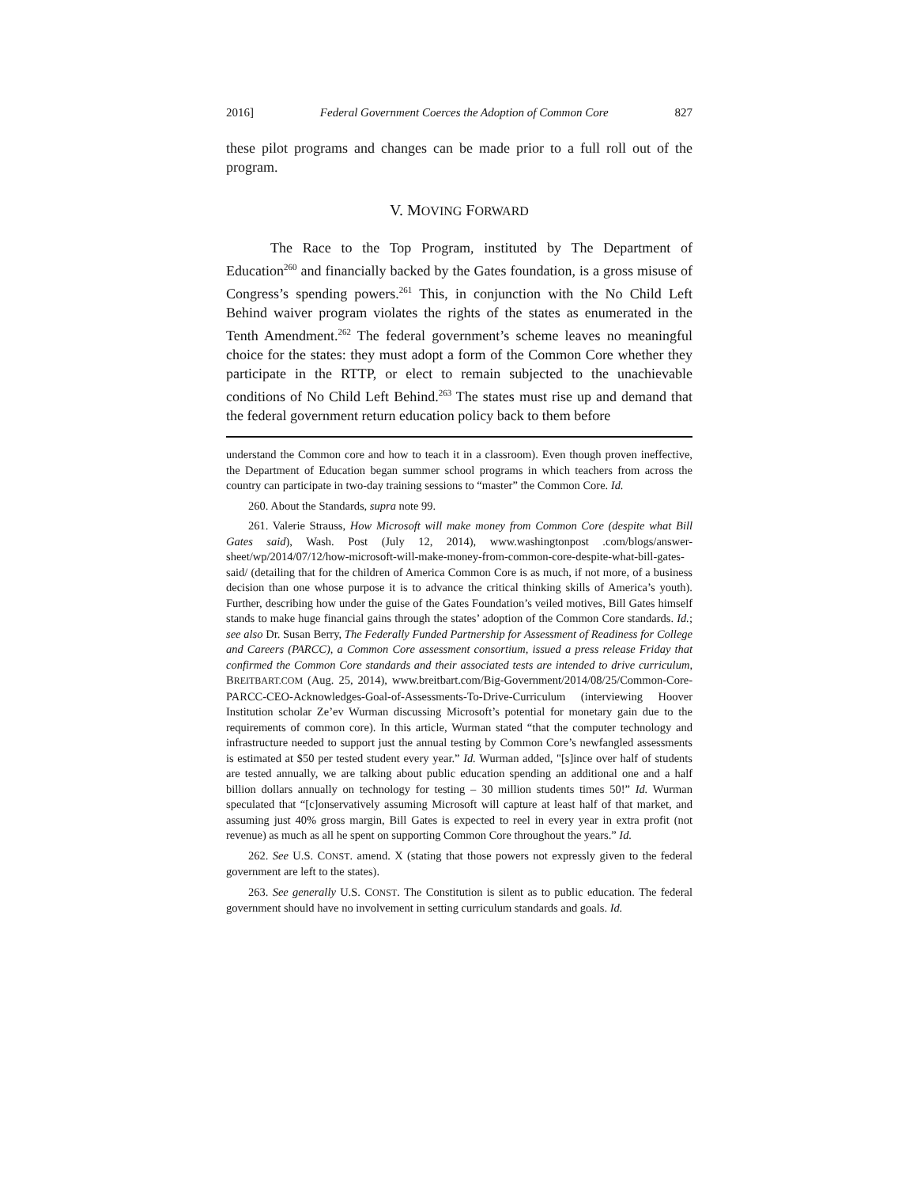2016] Federal Government Coerces the Adoption of Common Core 827
these pilot programs and changes can be made prior to a full roll out of the program.
V. MOVING FORWARD
The Race to the Top Program, instituted by The Department of Education<sup>260</sup> and financially backed by the Gates foundation, is a gross misuse of Congress’s spending powers.<sup>261</sup> This, in conjunction with the No Child Left Behind waiver program violates the rights of the states as enumerated in the Tenth Amendment.<sup>262</sup> The federal government’s scheme leaves no meaningful choice for the states: they must adopt a form of the Common Core whether they participate in the RTTP, or elect to remain subjected to the unachievable conditions of No Child Left Behind.<sup>263</sup> The states must rise up and demand that the federal government return education policy back to them before
understand the Common core and how to teach it in a classroom). Even though proven ineffective, the Department of Education began summer school programs in which teachers from across the country can participate in two-day training sessions to “master” the Common Core. Id.
260. About the Standards, supra note 99.
261. Valerie Strauss, How Microsoft will make money from Common Core (despite what Bill Gates said), Wash. Post (July 12, 2014), www.washingtonpost .com/blogs/answer-sheet/wp/2014/07/12/how-microsoft-will-make-money-from-common-core-despite-what-bill-gates-said/ (detailing that for the children of America Common Core is as much, if not more, of a business decision than one whose purpose it is to advance the critical thinking skills of America’s youth). Further, describing how under the guise of the Gates Foundation’s veiled motives, Bill Gates himself stands to make huge financial gains through the states’ adoption of the Common Core standards. Id.; see also Dr. Susan Berry, The Federally Funded Partnership for Assessment of Readiness for College and Careers (PARCC), a Common Core assessment consortium, issued a press release Friday that confirmed the Common Core standards and their associated tests are intended to drive curriculum, BREITBART.COM (Aug. 25, 2014), www.breitbart.com/Big-Government/2014/08/25/Common-Core-PARCC-CEO-Acknowledges-Goal-of-Assessments-To-Drive-Curriculum (interviewing Hoover Institution scholar Ze’ev Wurman discussing Microsoft’s potential for monetary gain due to the requirements of common core). In this article, Wurman stated “that the computer technology and infrastructure needed to support just the annual testing by Common Core’s newfangled assessments is estimated at $50 per tested student every year.” Id. Wurman added, "[s]ince over half of students are tested annually, we are talking about public education spending an additional one and a half billion dollars annually on technology for testing – 30 million students times 50!” Id. Wurman speculated that “[c]onservatively assuming Microsoft will capture at least half of that market, and assuming just 40% gross margin, Bill Gates is expected to reel in every year in extra profit (not revenue) as much as all he spent on supporting Common Core throughout the years.” Id.
262. See U.S. CONST. amend. X (stating that those powers not expressly given to the federal government are left to the states).
263. See generally U.S. CONST. The Constitution is silent as to public education. The federal government should have no involvement in setting curriculum standards and goals. Id.